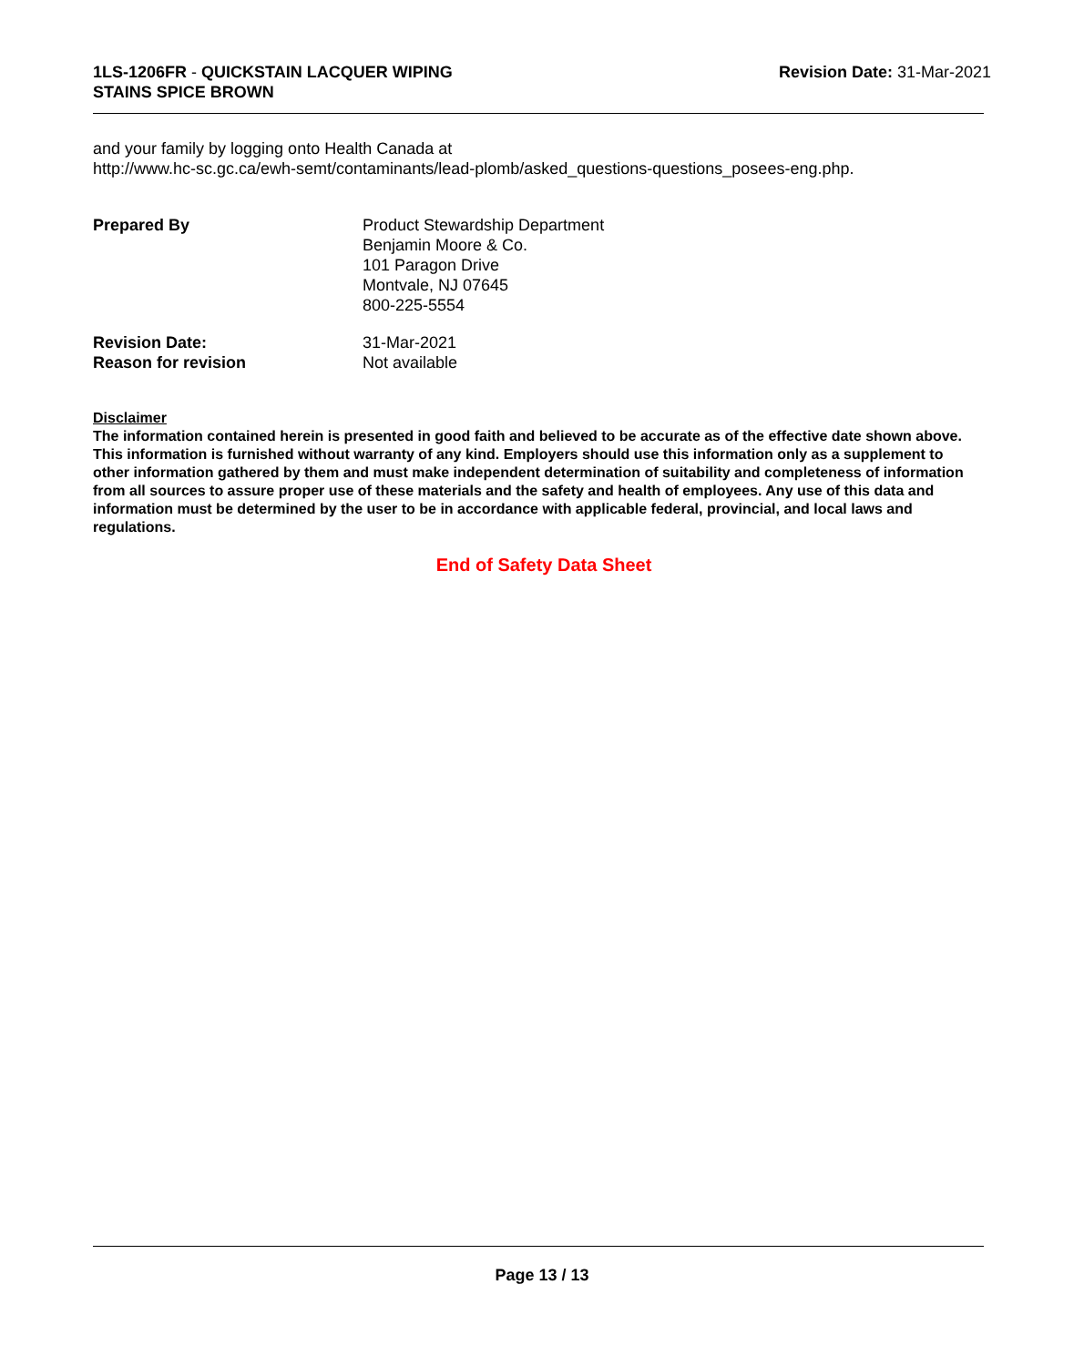1LS-1206FR - QUICKSTAIN LACQUER WIPING
STAINS SPICE BROWN
Revision Date: 31-Mar-2021
and your family by logging onto Health Canada at
http://www.hc-sc.gc.ca/ewh-semt/contaminants/lead-plomb/asked_questions-questions_posees-eng.php.
Prepared By Product Stewardship Department
Benjamin Moore & Co.
101 Paragon Drive
Montvale, NJ 07645
800-225-5554
Revision Date: 31-Mar-2021
Reason for revision Not available
Disclaimer
The information contained herein is presented in good faith and believed to be accurate as of the effective date shown above. This information is furnished without warranty of any kind. Employers should use this information only as a supplement to other information gathered by them and must make independent determination of suitability and completeness of information from all sources to assure proper use of these materials and the safety and health of employees. Any use of this data and information must be determined by the user to be in accordance with applicable federal, provincial, and local laws and regulations.
End of Safety Data Sheet
Page 13 / 13